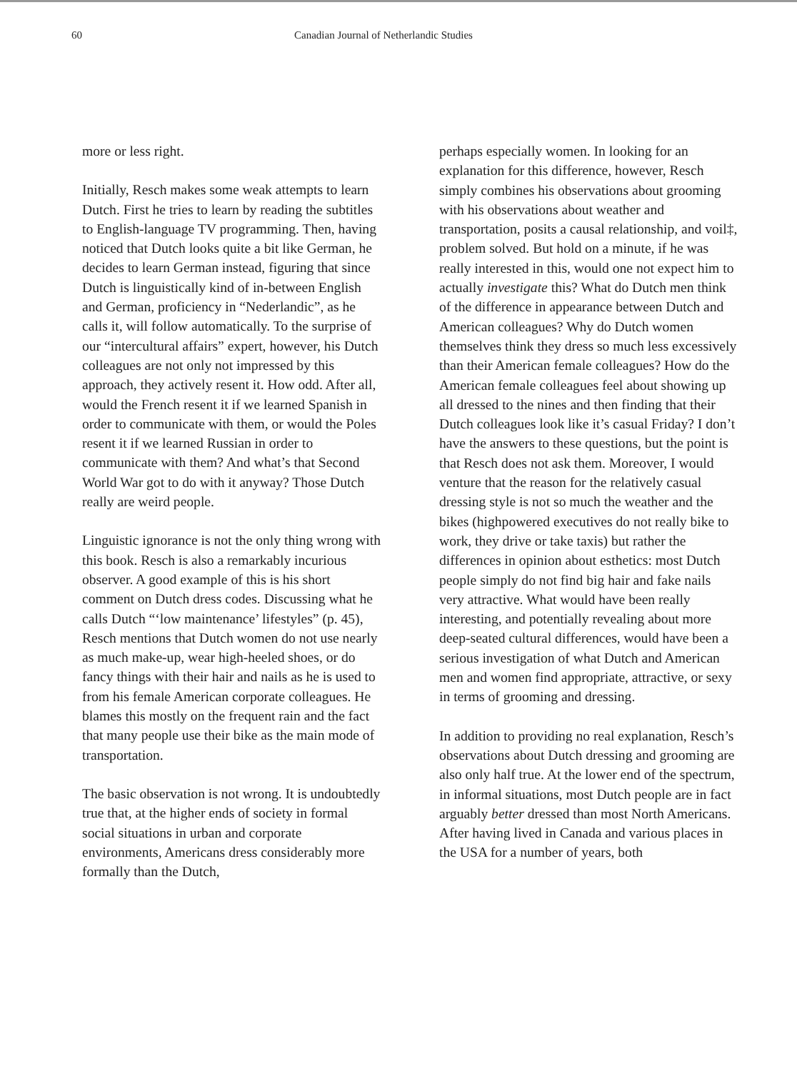60 Canadian Journal of Netherlandic Studies
more or less right.
Initially, Resch makes some weak attempts to learn Dutch. First he tries to learn by reading the subtitles to English-language TV programming. Then, having noticed that Dutch looks quite a bit like German, he decides to learn German instead, figuring that since Dutch is linguistically kind of in-between English and German, proficiency in “Nederlandic”, as he calls it, will follow automatically. To the surprise of our “intercultural affairs” expert, however, his Dutch colleagues are not only not impressed by this approach, they actively resent it. How odd. After all, would the French resent it if we learned Spanish in order to communicate with them, or would the Poles resent it if we learned Russian in order to communicate with them? And what’s that Second World War got to do with it anyway? Those Dutch really are weird people.
Linguistic ignorance is not the only thing wrong with this book. Resch is also a remarkably incurious observer. A good example of this is his short comment on Dutch dress codes. Discussing what he calls Dutch “‘low maintenance’ lifestyles” (p. 45), Resch mentions that Dutch women do not use nearly as much make-up, wear high-heeled shoes, or do fancy things with their hair and nails as he is used to from his female American corporate colleagues. He blames this mostly on the frequent rain and the fact that many people use their bike as the main mode of transportation.
The basic observation is not wrong. It is undoubtedly true that, at the higher ends of society in formal social situations in urban and corporate environments, Americans dress considerably more formally than the Dutch,
perhaps especially women. In looking for an explanation for this difference, however, Resch simply combines his observations about grooming with his observations about weather and transportation, posits a causal relationship, and voil‡, problem solved. But hold on a minute, if he was really interested in this, would one not expect him to actually investigate this? What do Dutch men think of the difference in appearance between Dutch and American colleagues? Why do Dutch women themselves think they dress so much less excessively than their American female colleagues? How do the American female colleagues feel about showing up all dressed to the nines and then finding that their Dutch colleagues look like it’s casual Friday? I don’t have the answers to these questions, but the point is that Resch does not ask them. Moreover, I would venture that the reason for the relatively casual dressing style is not so much the weather and the bikes (highpowered executives do not really bike to work, they drive or take taxis) but rather the differences in opinion about esthetics: most Dutch people simply do not find big hair and fake nails very attractive. What would have been really interesting, and potentially revealing about more deep-seated cultural differences, would have been a serious investigation of what Dutch and American men and women find appropriate, attractive, or sexy in terms of grooming and dressing.
In addition to providing no real explanation, Resch’s observations about Dutch dressing and grooming are also only half true. At the lower end of the spectrum, in informal situations, most Dutch people are in fact arguably better dressed than most North Americans. After having lived in Canada and various places in the USA for a number of years, both